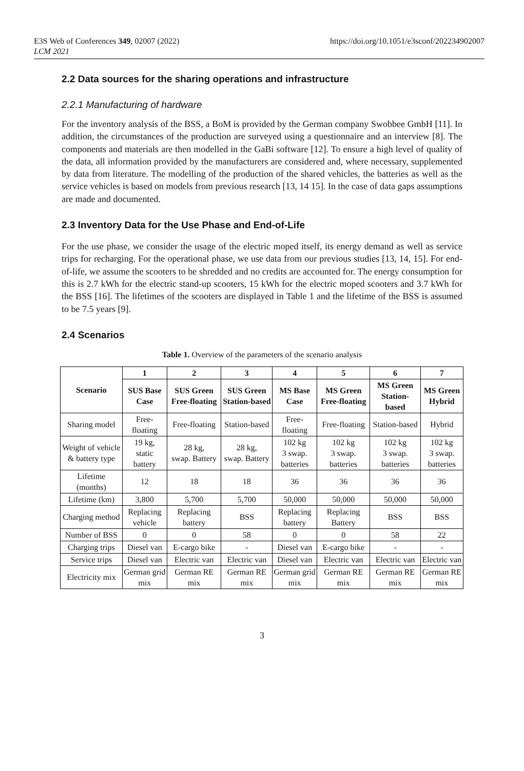E3S Web of Conferences 349, 02007 (2022)
LCM 2021
https://doi.org/10.1051/e3sconf/202234902007
2.2 Data sources for the sharing operations and infrastructure
2.2.1 Manufacturing of hardware
For the inventory analysis of the BSS, a BoM is provided by the German company Swobbee GmbH [11]. In addition, the circumstances of the production are surveyed using a questionnaire and an interview [8]. The components and materials are then modelled in the GaBi software [12]. To ensure a high level of quality of the data, all information provided by the manufacturers are considered and, where necessary, supplemented by data from literature. The modelling of the production of the shared vehicles, the batteries as well as the service vehicles is based on models from previous research [13, 14 15]. In the case of data gaps assumptions are made and documented.
2.3 Inventory Data for the Use Phase and End-of-Life
For the use phase, we consider the usage of the electric moped itself, its energy demand as well as service trips for recharging. For the operational phase, we use data from our previous studies [13, 14, 15]. For end-of-life, we assume the scooters to be shredded and no credits are accounted for. The energy consumption for this is 2.7 kWh for the electric stand-up scooters, 15 kWh for the electric moped scooters and 3.7 kWh for the BSS [16]. The lifetimes of the scooters are displayed in Table 1 and the lifetime of the BSS is assumed to be 7.5 years [9].
2.4 Scenarios
Table 1. Overview of the parameters of the scenario analysis
| Scenario | 1 | 2 | 3 | 4 | 5 | 6 | 7 |
| --- | --- | --- | --- | --- | --- | --- | --- |
| | SUS Base Case | SUS Green Free-floating | SUS Green Station-based | MS Base Case | MS Green Free-floating | MS Green Station-based | MS Green Hybrid |
| Sharing model | Free-floating | Free-floating | Station-based | Free-floating | Free-floating | Station-based | Hybrid |
| Weight of vehicle & battery type | 19 kg, static battery | 28 kg, swap. Battery | 28 kg, swap. Battery | 102 kg 3 swap. batteries | 102 kg 3 swap. batteries | 102 kg 3 swap. batteries | 102 kg 3 swap. batteries |
| Lifetime (months) | 12 | 18 | 18 | 36 | 36 | 36 | 36 |
| Lifetime (km) | 3,800 | 5,700 | 5,700 | 50,000 | 50,000 | 50,000 | 50,000 |
| Charging method | Replacing vehicle | Replacing battery | BSS | Replacing battery | Replacing Battery | BSS | BSS |
| Number of BSS | 0 | 0 | 58 | 0 | 0 | 58 | 22 |
| Charging trips | Diesel van | E-cargo bike | - | Diesel van | E-cargo bike | - | - |
| Service trips | Diesel van | Electric van | Electric van | Diesel van | Electric van | Electric van | Electric van |
| Electricity mix | German grid mix | German RE mix | German RE mix | German grid mix | German RE mix | German RE mix | German RE mix |
3